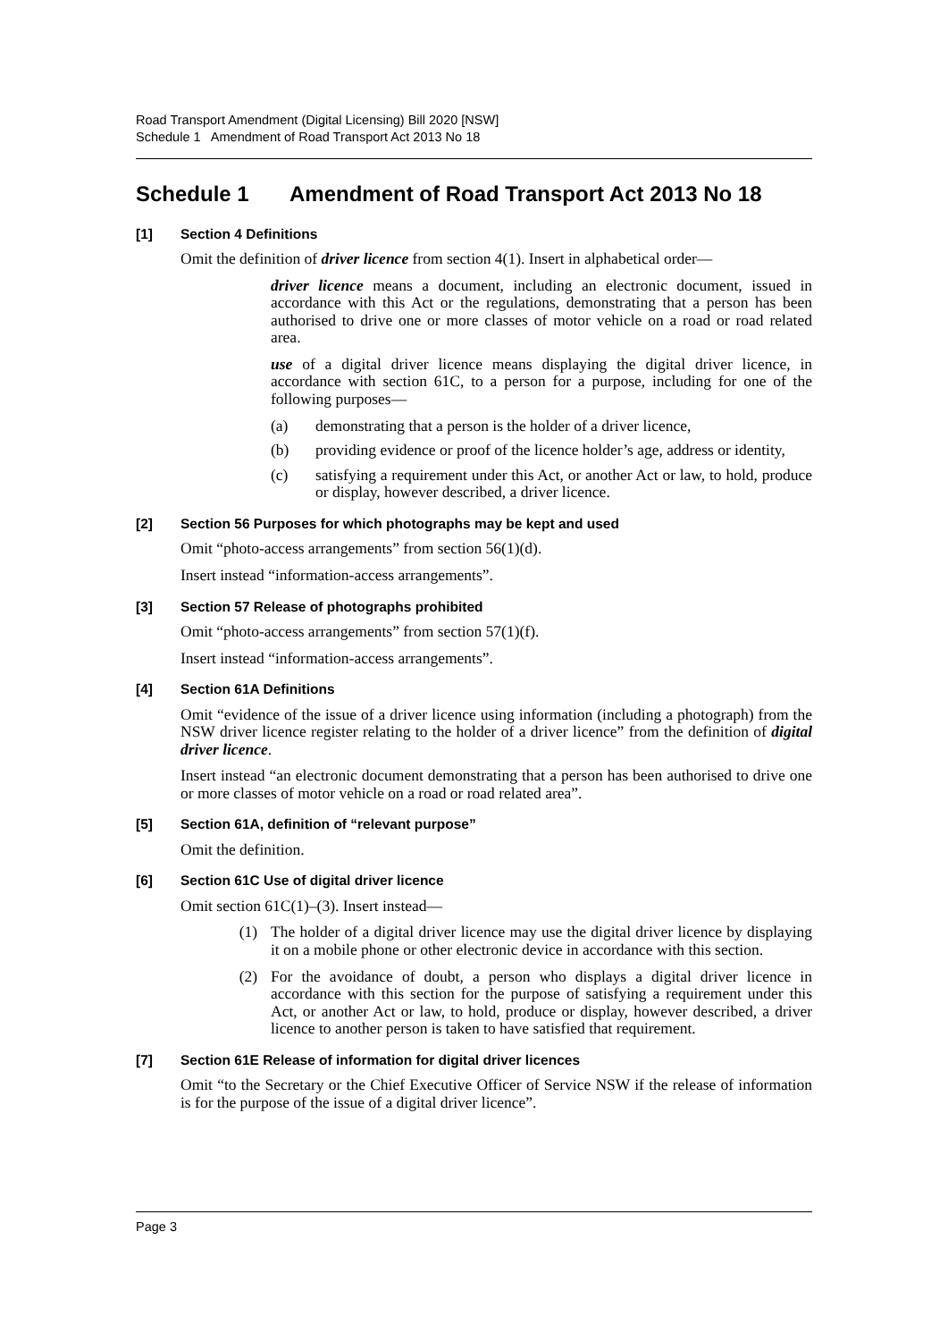Road Transport Amendment (Digital Licensing) Bill 2020 [NSW]
Schedule 1 Amendment of Road Transport Act 2013 No 18
Schedule 1 Amendment of Road Transport Act 2013 No 18
[1] Section 4 Definitions
Omit the definition of driver licence from section 4(1). Insert in alphabetical order—
driver licence means a document, including an electronic document, issued in accordance with this Act or the regulations, demonstrating that a person has been authorised to drive one or more classes of motor vehicle on a road or road related area.
use of a digital driver licence means displaying the digital driver licence, in accordance with section 61C, to a person for a purpose, including for one of the following purposes—
(a) demonstrating that a person is the holder of a driver licence,
(b) providing evidence or proof of the licence holder’s age, address or identity,
(c) satisfying a requirement under this Act, or another Act or law, to hold, produce or display, however described, a driver licence.
[2] Section 56 Purposes for which photographs may be kept and used
Omit “photo-access arrangements” from section 56(1)(d).
Insert instead “information-access arrangements”.
[3] Section 57 Release of photographs prohibited
Omit “photo-access arrangements” from section 57(1)(f).
Insert instead “information-access arrangements”.
[4] Section 61A Definitions
Omit “evidence of the issue of a driver licence using information (including a photograph) from the NSW driver licence register relating to the holder of a driver licence” from the definition of digital driver licence.
Insert instead “an electronic document demonstrating that a person has been authorised to drive one or more classes of motor vehicle on a road or road related area”.
[5] Section 61A, definition of “relevant purpose”
Omit the definition.
[6] Section 61C Use of digital driver licence
Omit section 61C(1)–(3). Insert instead—
(1) The holder of a digital driver licence may use the digital driver licence by displaying it on a mobile phone or other electronic device in accordance with this section.
(2) For the avoidance of doubt, a person who displays a digital driver licence in accordance with this section for the purpose of satisfying a requirement under this Act, or another Act or law, to hold, produce or display, however described, a driver licence to another person is taken to have satisfied that requirement.
[7] Section 61E Release of information for digital driver licences
Omit “to the Secretary or the Chief Executive Officer of Service NSW if the release of information is for the purpose of the issue of a digital driver licence”.
Page 3